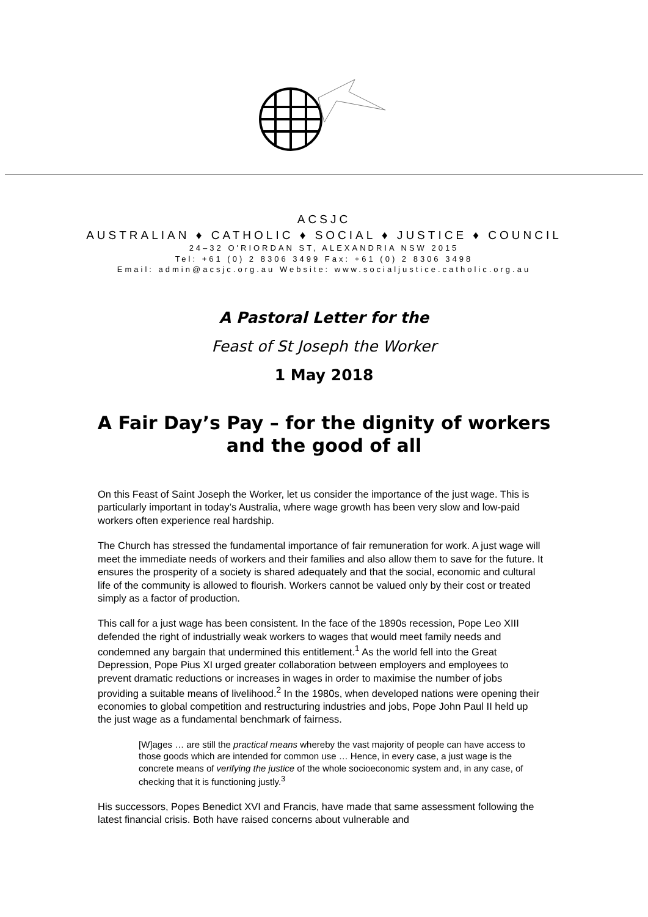ACSJC
AUSTRALIAN ♦ CATHOLIC ♦ SOCIAL ♦ JUSTICE ♦ COUNCIL
24–32 O'RIORDAN ST, ALEXANDRIA NSW 2015
Tel: +61 (0) 2 8306 3499 Fax: +61 (0) 2 8306 3498
Email: admin@acsjc.org.au Website: www.socialjustice.catholic.org.au
A Pastoral Letter for the
Feast of St Joseph the Worker
1 May 2018
A Fair Day’s Pay – for the dignity of workers
and the good of all
On this Feast of Saint Joseph the Worker, let us consider the importance of the just wage. This is particularly important in today’s Australia, where wage growth has been very slow and low-paid workers often experience real hardship.
The Church has stressed the fundamental importance of fair remuneration for work. A just wage will meet the immediate needs of workers and their families and also allow them to save for the future. It ensures the prosperity of a society is shared adequately and that the social, economic and cultural life of the community is allowed to flourish. Workers cannot be valued only by their cost or treated simply as a factor of production.
This call for a just wage has been consistent. In the face of the 1890s recession, Pope Leo XIII defended the right of industrially weak workers to wages that would meet family needs and condemned any bargain that undermined this entitlement.<sup>1</sup> As the world fell into the Great Depression, Pope Pius XI urged greater collaboration between employers and employees to prevent dramatic reductions or increases in wages in order to maximise the number of jobs providing a suitable means of livelihood.<sup>2</sup> In the 1980s, when developed nations were opening their economies to global competition and restructuring industries and jobs, Pope John Paul II held up the just wage as a fundamental benchmark of fairness.
[W]ages … are still the practical means whereby the vast majority of people can have access to those goods which are intended for common use … Hence, in every case, a just wage is the concrete means of verifying the justice of the whole socioeconomic system and, in any case, of checking that it is functioning justly.<sup>3</sup>
His successors, Popes Benedict XVI and Francis, have made that same assessment following the latest financial crisis. Both have raised concerns about vulnerable and